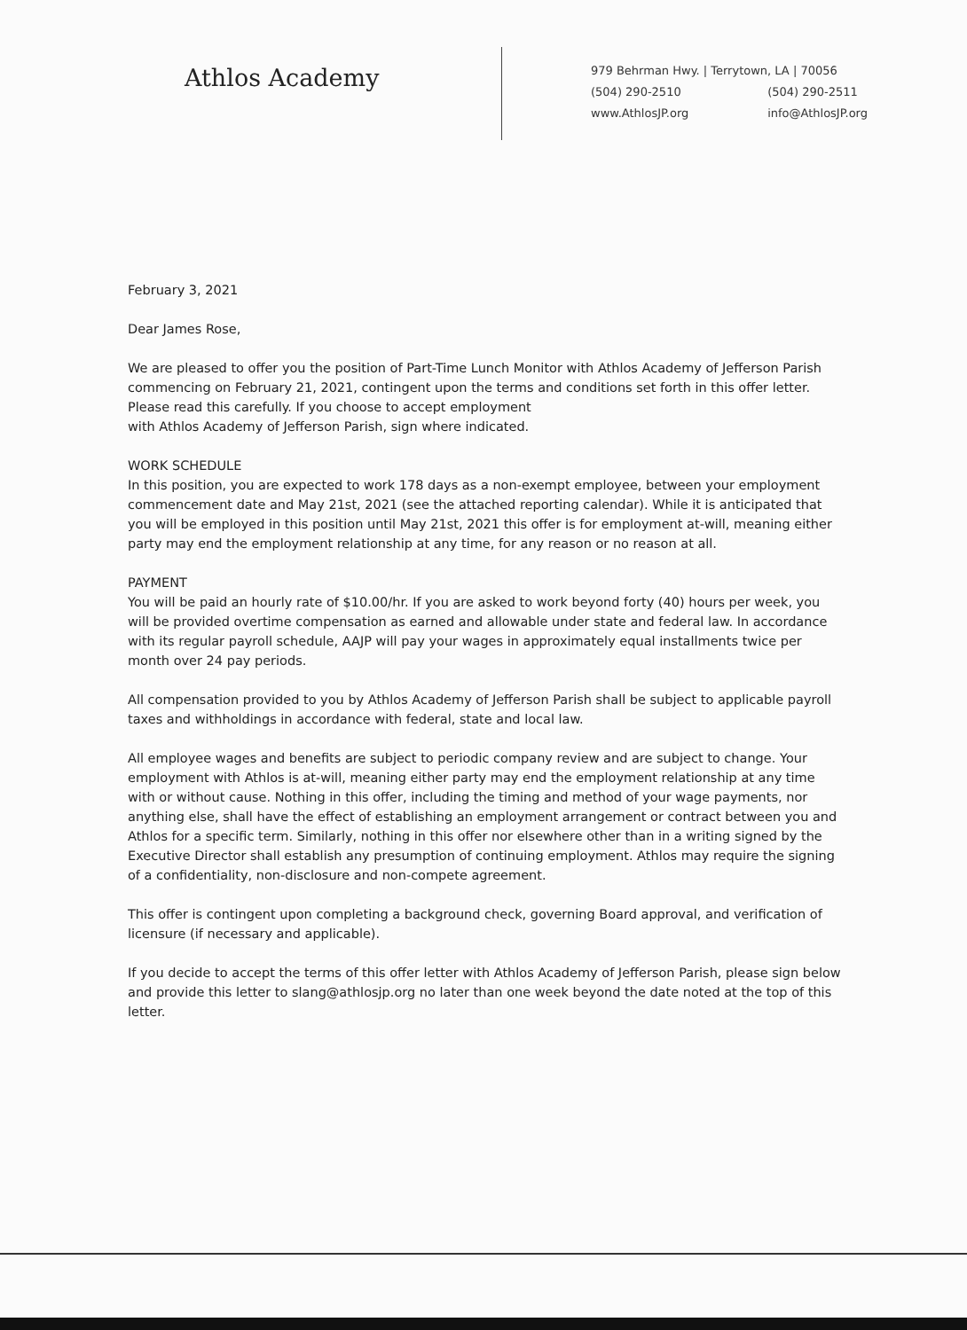Athlos Academy
979 Behrman Hwy. | Terrytown, LA | 70056
(504) 290-2510 (504) 290-2511
www.AthlosJP.org info@AthlosJP.org
February 3, 2021
Dear James Rose,
We are pleased to offer you the position of Part-Time Lunch Monitor with Athlos Academy of Jefferson Parish commencing on February 21, 2021, contingent upon the terms and conditions set forth in this offer letter. Please read this carefully. If you choose to accept employment
with Athlos Academy of Jefferson Parish, sign where indicated.
WORK SCHEDULE
In this position, you are expected to work 178 days as a non-exempt employee, between your employment commencement date and May 21st, 2021 (see the attached reporting calendar). While it is anticipated that you will be employed in this position until May 21st, 2021 this offer is for employment at-will, meaning either party may end the employment relationship at any time, for any reason or no reason at all.
PAYMENT
You will be paid an hourly rate of $10.00/hr. If you are asked to work beyond forty (40) hours per week, you will be provided overtime compensation as earned and allowable under state and federal law. In accordance with its regular payroll schedule, AAJP will pay your wages in approximately equal installments twice per month over 24 pay periods.
All compensation provided to you by Athlos Academy of Jefferson Parish shall be subject to applicable payroll taxes and withholdings in accordance with federal, state and local law.
All employee wages and benefits are subject to periodic company review and are subject to change. Your employment with Athlos is at-will, meaning either party may end the employment relationship at any time with or without cause. Nothing in this offer, including the timing and method of your wage payments, nor anything else, shall have the effect of establishing an employment arrangement or contract between you and Athlos for a specific term. Similarly, nothing in this offer nor elsewhere other than in a writing signed by the Executive Director shall establish any presumption of continuing employment. Athlos may require the signing of a confidentiality, non-disclosure and non-compete agreement.
This offer is contingent upon completing a background check, governing Board approval, and verification of licensure (if necessary and applicable).
If you decide to accept the terms of this offer letter with Athlos Academy of Jefferson Parish, please sign below and provide this letter to slang@athlosjp.org no later than one week beyond the date noted at the top of this letter.